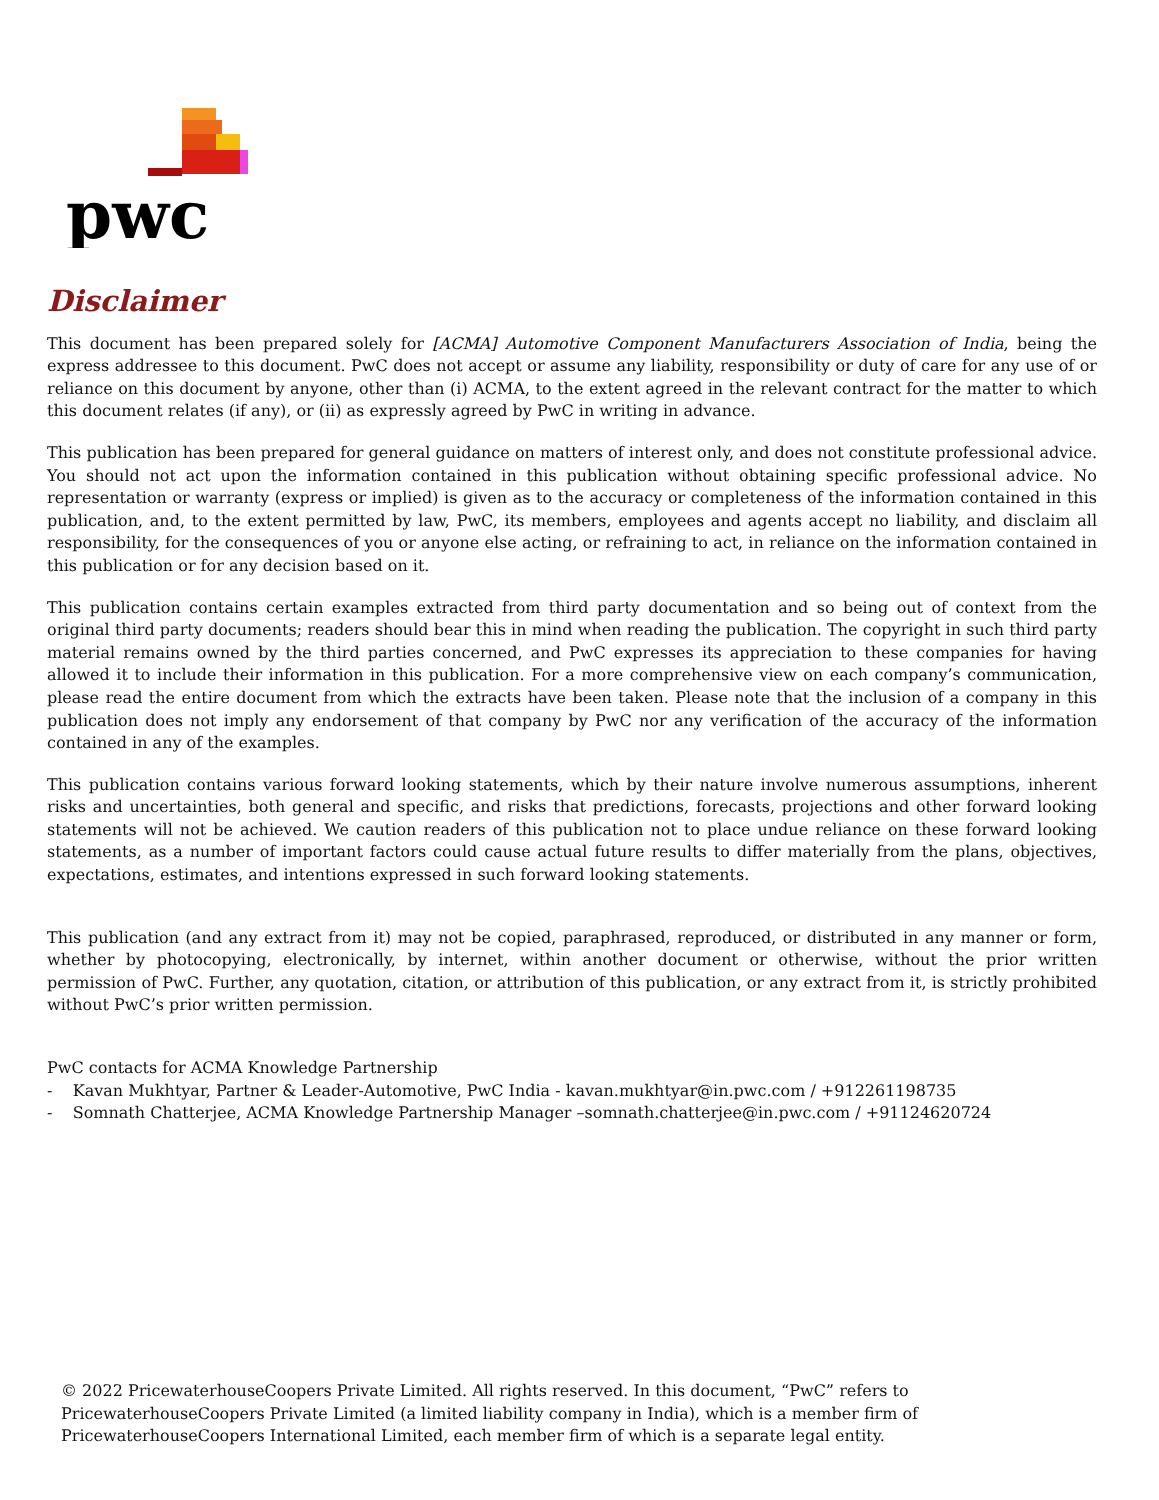pwc
Disclaimer
This document has been prepared solely for [ACMA] Automotive Component Manufacturers Association of India, being the express addressee to this document. PwC does not accept or assume any liability, responsibility or duty of care for any use of or reliance on this document by anyone, other than (i) ACMA, to the extent agreed in the relevant contract for the matter to which this document relates (if any), or (ii) as expressly agreed by PwC in writing in advance.
This publication has been prepared for general guidance on matters of interest only, and does not constitute professional advice. You should not act upon the information contained in this publication without obtaining specific professional advice. No representation or warranty (express or implied) is given as to the accuracy or completeness of the information contained in this publication, and, to the extent permitted by law, PwC, its members, employees and agents accept no liability, and disclaim all responsibility, for the consequences of you or anyone else acting, or refraining to act, in reliance on the information contained in this publication or for any decision based on it.
This publication contains certain examples extracted from third party documentation and so being out of context from the original third party documents; readers should bear this in mind when reading the publication. The copyright in such third party material remains owned by the third parties concerned, and PwC expresses its appreciation to these companies for having allowed it to include their information in this publication. For a more comprehensive view on each company’s communication, please read the entire document from which the extracts have been taken. Please note that the inclusion of a company in this publication does not imply any endorsement of that company by PwC nor any verification of the accuracy of the information contained in any of the examples.
This publication contains various forward looking statements, which by their nature involve numerous assumptions, inherent risks and uncertainties, both general and specific, and risks that predictions, forecasts, projections and other forward looking statements will not be achieved. We caution readers of this publication not to place undue reliance on these forward looking statements, as a number of important factors could cause actual future results to differ materially from the plans, objectives, expectations, estimates, and intentions expressed in such forward looking statements.
This publication (and any extract from it) may not be copied, paraphrased, reproduced, or distributed in any manner or form, whether by photocopying, electronically, by internet, within another document or otherwise, without the prior written permission of PwC. Further, any quotation, citation, or attribution of this publication, or any extract from it, is strictly prohibited without PwC’s prior written permission.
PwC contacts for ACMA Knowledge Partnership
- Kavan Mukhtyar, Partner & Leader-Automotive, PwC India - kavan.mukhtyar@in.pwc.com / +912261198735
- Somnath Chatterjee, ACMA Knowledge Partnership Manager –somnath.chatterjee@in.pwc.com / +91124620724
© 2022 PricewaterhouseCoopers Private Limited. All rights reserved. In this document, “PwC” refers to PricewaterhouseCoopers Private Limited (a limited liability company in India), which is a member firm of PricewaterhouseCoopers International Limited, each member firm of which is a separate legal entity.